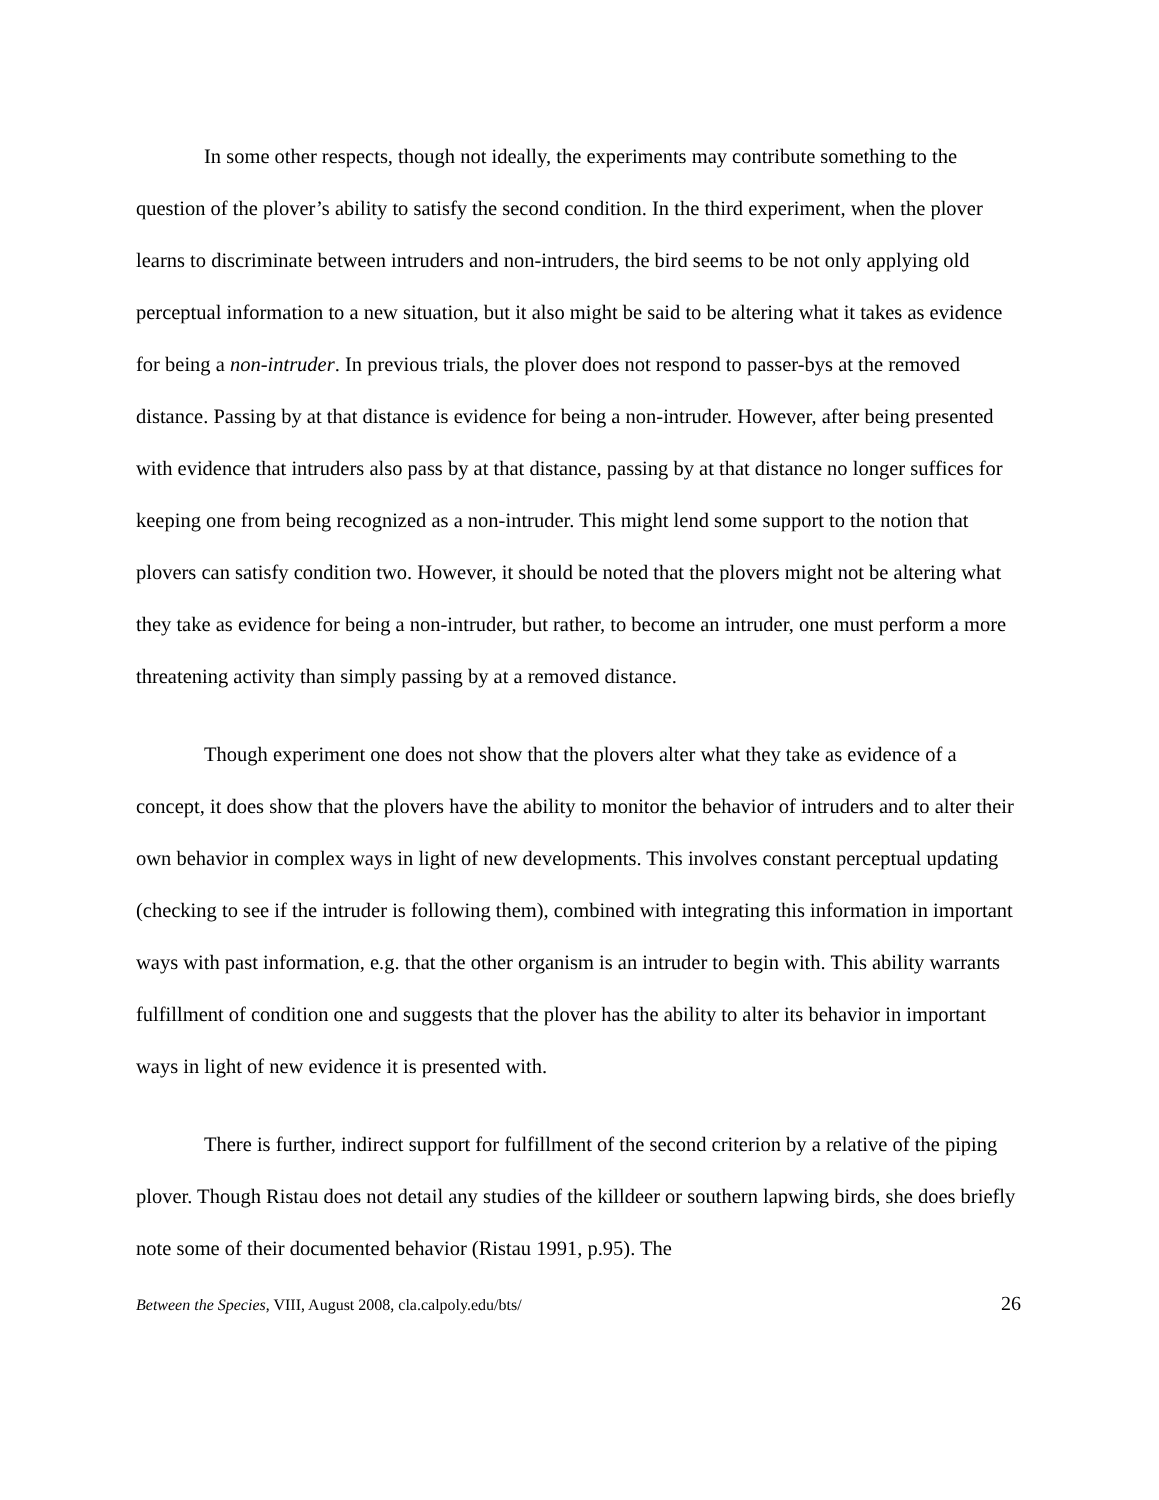In some other respects, though not ideally, the experiments may contribute something to the question of the plover’s ability to satisfy the second condition. In the third experiment, when the plover learns to discriminate between intruders and non-intruders, the bird seems to be not only applying old perceptual information to a new situation, but it also might be said to be altering what it takes as evidence for being a non-intruder. In previous trials, the plover does not respond to passer-bys at the removed distance. Passing by at that distance is evidence for being a non-intruder. However, after being presented with evidence that intruders also pass by at that distance, passing by at that distance no longer suffices for keeping one from being recognized as a non-intruder. This might lend some support to the notion that plovers can satisfy condition two. However, it should be noted that the plovers might not be altering what they take as evidence for being a non-intruder, but rather, to become an intruder, one must perform a more threatening activity than simply passing by at a removed distance.
Though experiment one does not show that the plovers alter what they take as evidence of a concept, it does show that the plovers have the ability to monitor the behavior of intruders and to alter their own behavior in complex ways in light of new developments. This involves constant perceptual updating (checking to see if the intruder is following them), combined with integrating this information in important ways with past information, e.g. that the other organism is an intruder to begin with. This ability warrants fulfillment of condition one and suggests that the plover has the ability to alter its behavior in important ways in light of new evidence it is presented with.
There is further, indirect support for fulfillment of the second criterion by a relative of the piping plover. Though Ristau does not detail any studies of the killdeer or southern lapwing birds, she does briefly note some of their documented behavior (Ristau 1991, p.95). The
Between the Species, VIII, August 2008, cla.calpoly.edu/bts/ 26